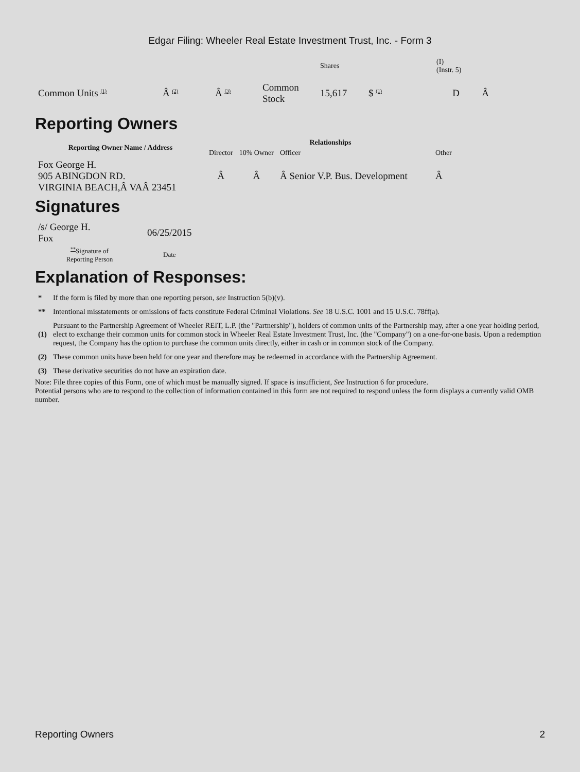Edgar Filing: Wheeler Real Estate Investment Trust, Inc. - Form 3
| | | | | Shares | | (I) (Instr. 5) | |
| Common Units <sup>(1)</sup> | Â <sup>(2)</sup> | Â <sup>(3)</sup> | Common Stock | 15,617 | $ <sup>(1)</sup> | D | Â |
Reporting Owners
| Reporting Owner Name / Address | Relationships | | | |
| --- | --- | --- | --- | --- |
| | Director | 10% Owner | Officer | Other |
| Fox George H. 905 ABINGDON RD. VIRGINIA BEACH,Â VAÂ 23451 | Â | Â | Â Senior V.P. Bus. Development | Â |
Signatures
| /s/ George H. Fox | 06/25/2015 |
| <sup>**</sup> Signature of Reporting Person | Date |
Explanation of Responses:
| * | If the form is filed by more than one reporting person, see Instruction 5(b)(v). |
| ** | Intentional misstatements or omissions of facts constitute Federal Criminal Violations. See 18 U.S.C. 1001 and 15 U.S.C. 78ff(a). |
| (1) | Pursuant to the Partnership Agreement of Wheeler REIT, L.P. (the "Partnership"), holders of common units of the Partnership may, after a one year holding period, elect to exchange their common units for common stock in Wheeler Real Estate Investment Trust, Inc. (the "Company") on a one-for-one basis. Upon a redemption request, the Company has the option to purchase the common units directly, either in cash or in common stock of the Company. |
| (2) | These common units have been held for one year and therefore may be redeemed in accordance with the Partnership Agreement. |
| (3) | These derivative securities do not have an expiration date. |
Note: File three copies of this Form, one of which must be manually signed. If space is insufficient, See Instruction 6 for procedure.
Potential persons who are to respond to the collection of information contained in this form are not required to respond unless the form displays a currently valid OMB number.
Reporting Owners 2